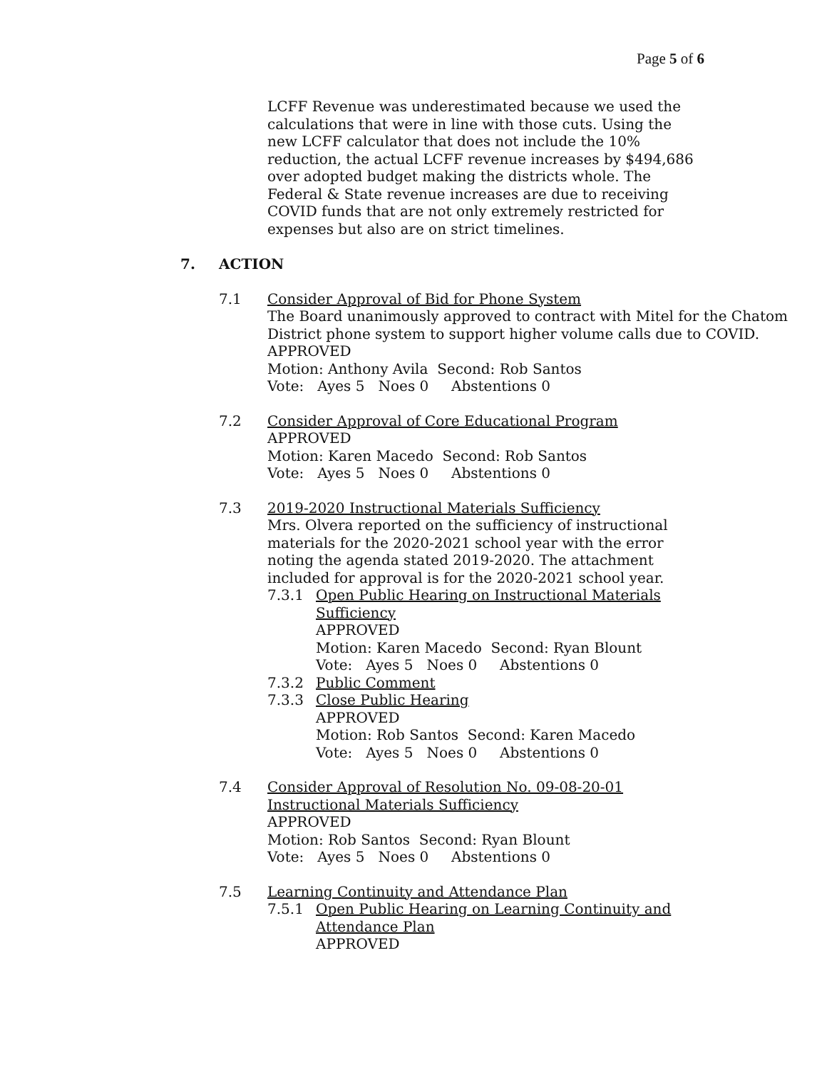Page 5 of 6
LCFF Revenue was underestimated because we used the calculations that were in line with those cuts. Using the new LCFF calculator that does not include the 10% reduction, the actual LCFF revenue increases by $494,686 over adopted budget making the districts whole. The Federal & State revenue increases are due to receiving COVID funds that are not only extremely restricted for expenses but also are on strict timelines.
7. ACTION
7.1 Consider Approval of Bid for Phone System
The Board unanimously approved to contract with Mitel for the Chatom District phone system to support higher volume calls due to COVID.
APPROVED
Motion: Anthony Avila Second: Rob Santos
Vote: Ayes 5 Noes 0 Abstentions 0
7.2 Consider Approval of Core Educational Program
APPROVED
Motion: Karen Macedo Second: Rob Santos
Vote: Ayes 5 Noes 0 Abstentions 0
7.3 2019-2020 Instructional Materials Sufficiency
Mrs. Olvera reported on the sufficiency of instructional materials for the 2020-2021 school year with the error noting the agenda stated 2019-2020. The attachment included for approval is for the 2020-2021 school year.
7.3.1 Open Public Hearing on Instructional Materials Sufficiency
APPROVED
Motion: Karen Macedo Second: Ryan Blount
Vote: Ayes 5 Noes 0 Abstentions 0
7.3.2 Public Comment
7.3.3 Close Public Hearing
APPROVED
Motion: Rob Santos Second: Karen Macedo
Vote: Ayes 5 Noes 0 Abstentions 0
7.4 Consider Approval of Resolution No. 09-08-20-01
Instructional Materials Sufficiency
APPROVED
Motion: Rob Santos Second: Ryan Blount
Vote: Ayes 5 Noes 0 Abstentions 0
7.5 Learning Continuity and Attendance Plan
7.5.1 Open Public Hearing on Learning Continuity and Attendance Plan
APPROVED